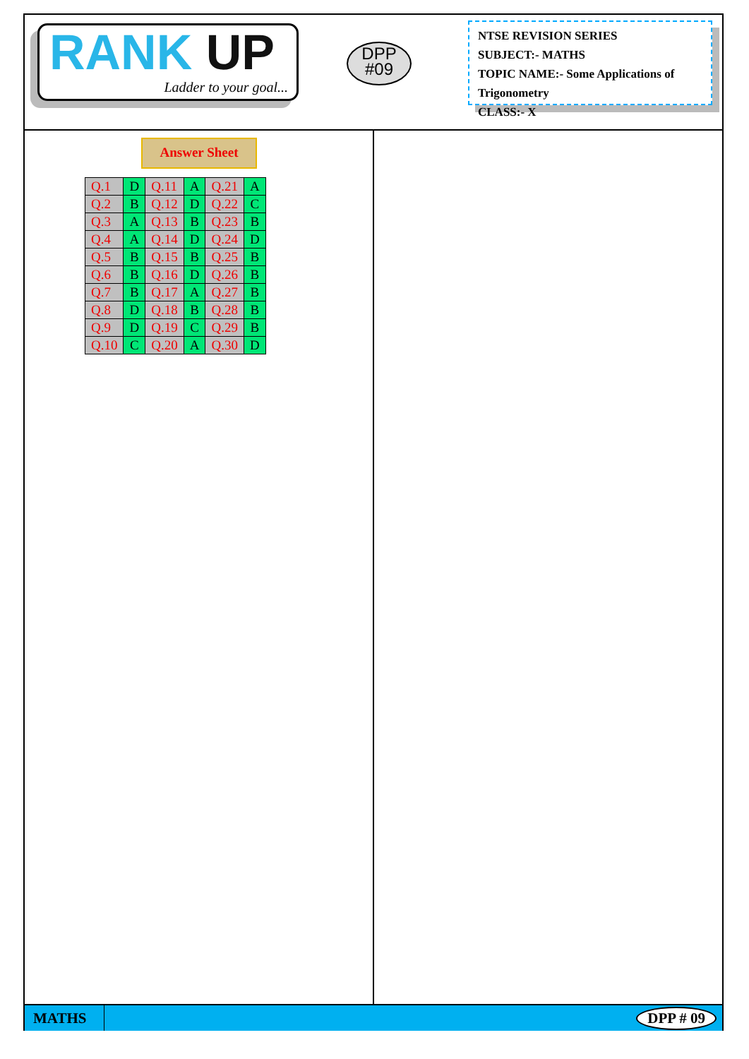RANK UP
Ladder to your goal...
DPP
#09
NTSE REVISION SERIES
SUBJECT:- MATHS
TOPIC NAME:- Some Applications of Trigonometry
CLASS:- X
Answer Sheet
| Q.1 | D | Q.11 | A | Q.21 | A |
| Q.2 | B | Q.12 | D | Q.22 | C |
| Q.3 | A | Q.13 | B | Q.23 | B |
| Q.4 | A | Q.14 | D | Q.24 | D |
| Q.5 | B | Q.15 | B | Q.25 | B |
| Q.6 | B | Q.16 | D | Q.26 | B |
| Q.7 | B | Q.17 | A | Q.27 | B |
| Q.8 | D | Q.18 | B | Q.28 | B |
| Q.9 | D | Q.19 | C | Q.29 | B |
| Q.10 | C | Q.20 | A | Q.30 | D |
MATHS
DPP # 09